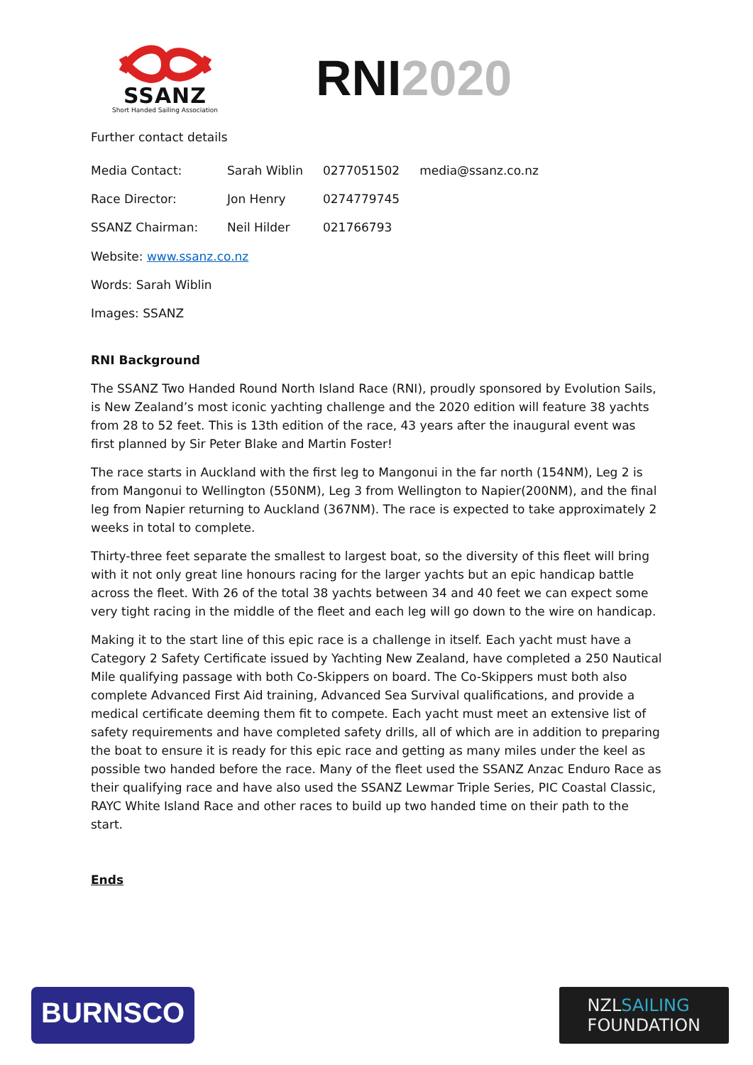SSANZ
Short Handed Sailing Association
RNI2020
Further contact details
| Media Contact: | Sarah Wiblin | 0277051502 | media@ssanz.co.nz |
| Race Director: | Jon Henry | 0274779745 | |
| SSANZ Chairman: | Neil Hilder | 021766793 | |
Website: www.ssanz.co.nz
Words: Sarah Wiblin
Images: SSANZ
RNI Background
The SSANZ Two Handed Round North Island Race (RNI), proudly sponsored by Evolution Sails, is New Zealand’s most iconic yachting challenge and the 2020 edition will feature 38 yachts from 28 to 52 feet. This is 13th edition of the race, 43 years after the inaugural event was first planned by Sir Peter Blake and Martin Foster!
The race starts in Auckland with the first leg to Mangonui in the far north (154NM), Leg 2 is from Mangonui to Wellington (550NM), Leg 3 from Wellington to Napier(200NM), and the final leg from Napier returning to Auckland (367NM). The race is expected to take approximately 2 weeks in total to complete.
Thirty-three feet separate the smallest to largest boat, so the diversity of this fleet will bring with it not only great line honours racing for the larger yachts but an epic handicap battle across the fleet. With 26 of the total 38 yachts between 34 and 40 feet we can expect some very tight racing in the middle of the fleet and each leg will go down to the wire on handicap.
Making it to the start line of this epic race is a challenge in itself. Each yacht must have a Category 2 Safety Certificate issued by Yachting New Zealand, have completed a 250 Nautical Mile qualifying passage with both Co-Skippers on board. The Co-Skippers must both also complete Advanced First Aid training, Advanced Sea Survival qualifications, and provide a medical certificate deeming them fit to compete. Each yacht must meet an extensive list of safety requirements and have completed safety drills, all of which are in addition to preparing the boat to ensure it is ready for this epic race and getting as many miles under the keel as possible two handed before the race. Many of the fleet used the SSANZ Anzac Enduro Race as their qualifying race and have also used the SSANZ Lewmar Triple Series, PIC Coastal Classic, RAYC White Island Race and other races to build up two handed time on their path to the start.
Ends
BURNSCO
NZLSAILING
FOUNDATION